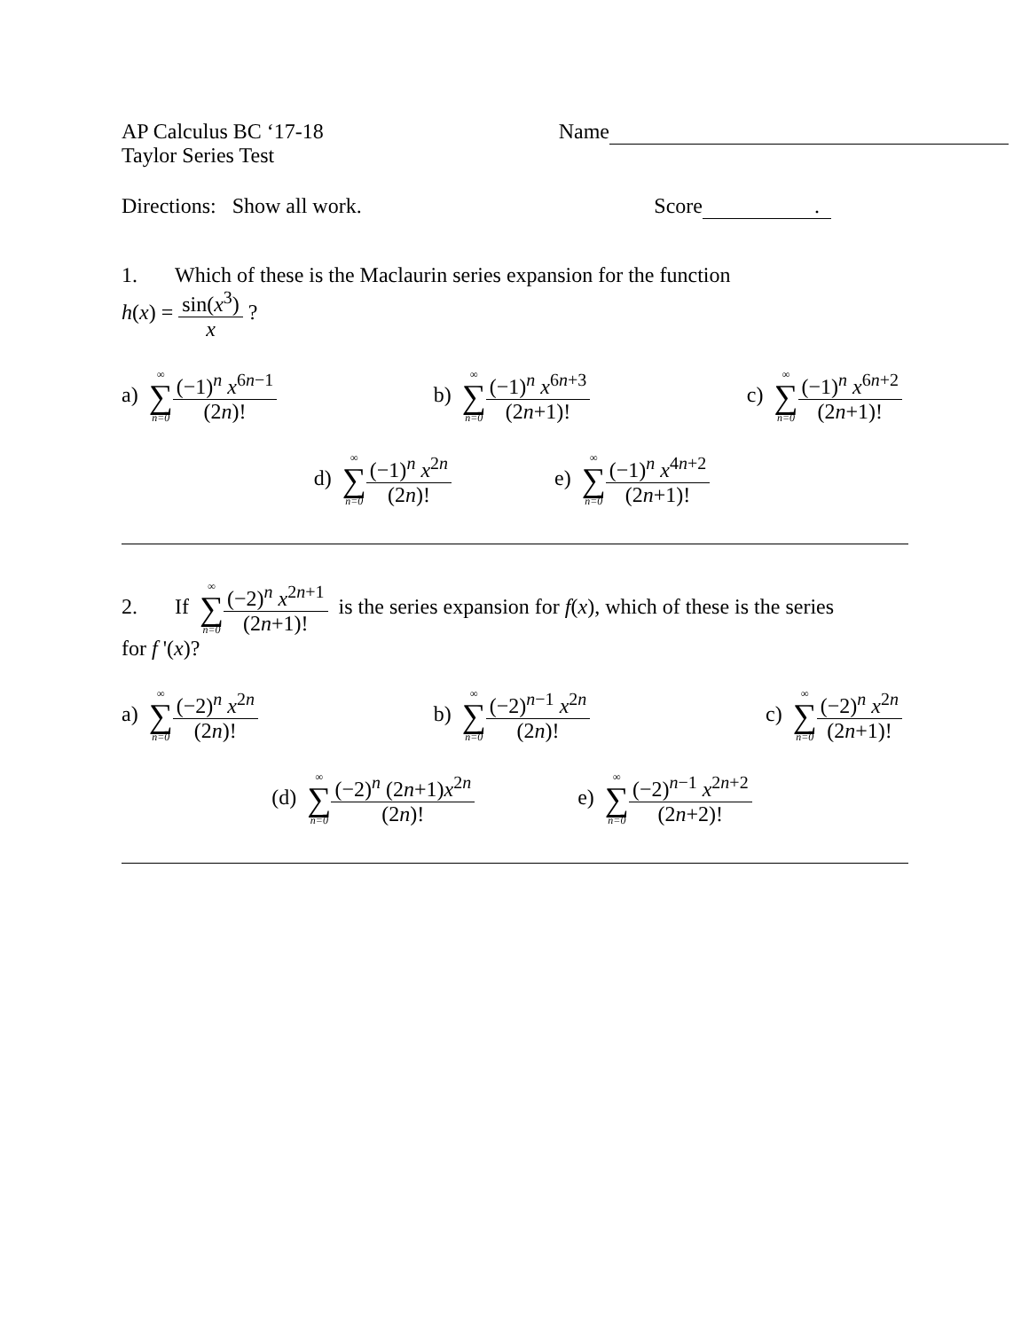AP Calculus BC ‘17-18
Taylor Series Test
Name
Directions: Show all work. Score .
1. Which of these is the Maclaurin series expansion for the function
h(x) = sin(x<sup>3</sup>) x ?
a) ∞ ∑ n=0 (−1)<sup>n</sup> x<sup>6n−1</sup> (2n)! b) ∞ ∑ n=0 (−1)<sup>n</sup> x<sup>6n+3</sup> (2n+1)! c) ∞ ∑ n=0 (−1)<sup>n</sup> x<sup>6n+2</sup> (2n+1)!
d) ∞ ∑ n=0 (−1)<sup>n</sup> x<sup>2n</sup> (2n)! e) ∞ ∑ n=0 (−1)<sup>n</sup> x<sup>4n+2</sup> (2n+1)!
2. If ∞ ∑ n=0 (−2)<sup>n</sup> x<sup>2n+1</sup> (2n+1)! is the series expansion for f(x), which of these is the series
for f '(x)?
a) ∞ ∑ n=0 (−2)<sup>n</sup> x<sup>2n</sup> (2n)! b) ∞ ∑ n=0 (−2)<sup>n−1</sup> x<sup>2n</sup> (2n)! c) ∞ ∑ n=0 (−2)<sup>n</sup> x<sup>2n</sup> (2n+1)!
(d) ∞ ∑ n=0 (−2)<sup>n</sup> (2n+1)x<sup>2n</sup> (2n)! e) ∞ ∑ n=0 (−2)<sup>n−1</sup> x<sup>2n+2</sup> (2n+2)!